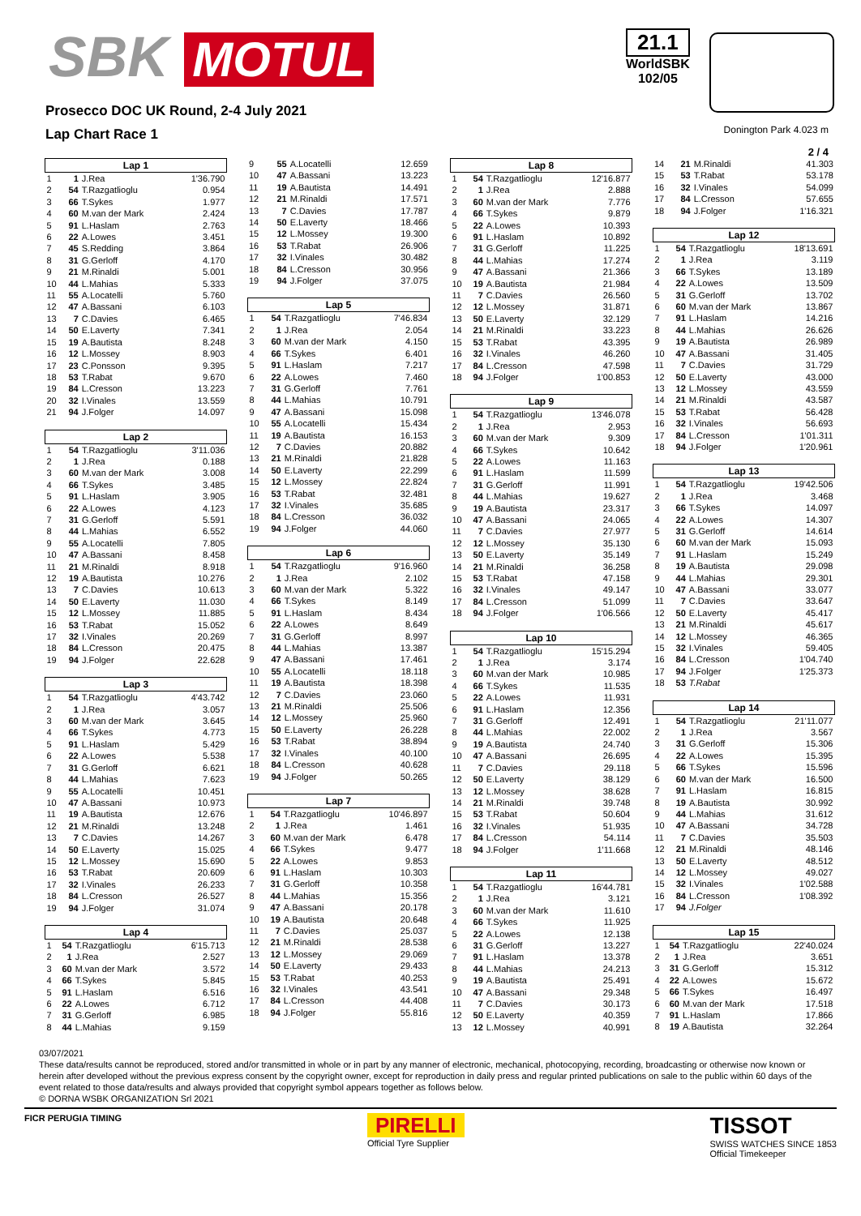SBK MOTUL
Prosecco DOC UK Round, 2-4 July 2021
Lap Chart Race 1
21.1
WorldSBK
102/05
Donington Park 4.023 m
2 / 4
| Lap 1 | | | |
| --- | --- | --- | --- |
| 1 | 1 | J.Rea | 1'36.790 |
| 2 | 54 | T.Razgatlioglu | 0.954 |
| 3 | 66 | T.Sykes | 1.977 |
| 4 | 60 | M.van der Mark | 2.424 |
| 5 | 91 | L.Haslam | 2.763 |
| 6 | 22 | A.Lowes | 3.451 |
| 7 | 45 | S.Redding | 3.864 |
| 8 | 31 | G.Gerloff | 4.170 |
| 9 | 21 | M.Rinaldi | 5.001 |
| 10 | 44 | L.Mahias | 5.333 |
| 11 | 55 | A.Locatelli | 5.760 |
| 12 | 47 | A.Bassani | 6.103 |
| 13 | 7 | C.Davies | 6.465 |
| 14 | 50 | E.Laverty | 7.341 |
| 15 | 19 | A.Bautista | 8.248 |
| 16 | 12 | L.Mossey | 8.903 |
| 17 | 23 | C.Ponsson | 9.395 |
| 18 | 53 | T.Rabat | 9.670 |
| 19 | 84 | L.Cresson | 13.223 |
| 20 | 32 | I.Vinales | 13.559 |
| 21 | 94 | J.Folger | 14.097 |
| Lap 2 | | | |
| --- | --- | --- | --- |
| 1 | 54 | T.Razgatlioglu | 3'11.036 |
| 2 | 1 | J.Rea | 0.188 |
| 3 | 60 | M.van der Mark | 3.008 |
| 4 | 66 | T.Sykes | 3.485 |
| 5 | 91 | L.Haslam | 3.905 |
| 6 | 22 | A.Lowes | 4.123 |
| 7 | 31 | G.Gerloff | 5.591 |
| 8 | 44 | L.Mahias | 6.552 |
| 9 | 55 | A.Locatelli | 7.805 |
| 10 | 47 | A.Bassani | 8.458 |
| 11 | 21 | M.Rinaldi | 8.918 |
| 12 | 19 | A.Bautista | 10.276 |
| 13 | 7 | C.Davies | 10.613 |
| 14 | 50 | E.Laverty | 11.030 |
| 15 | 12 | L.Mossey | 11.885 |
| 16 | 53 | T.Rabat | 15.052 |
| 17 | 32 | I.Vinales | 20.269 |
| 18 | 84 | L.Cresson | 20.475 |
| 19 | 94 | J.Folger | 22.628 |
| Lap 3 | | | |
| --- | --- | --- | --- |
| 1 | 54 | T.Razgatlioglu | 4'43.742 |
| 2 | 1 | J.Rea | 3.057 |
| 3 | 60 | M.van der Mark | 3.645 |
| 4 | 66 | T.Sykes | 4.773 |
| 5 | 91 | L.Haslam | 5.429 |
| 6 | 22 | A.Lowes | 5.538 |
| 7 | 31 | G.Gerloff | 6.621 |
| 8 | 44 | L.Mahias | 7.623 |
| 9 | 55 | A.Locatelli | 10.451 |
| 10 | 47 | A.Bassani | 10.973 |
| 11 | 19 | A.Bautista | 12.676 |
| 12 | 21 | M.Rinaldi | 13.248 |
| 13 | 7 | C.Davies | 14.267 |
| 14 | 50 | E.Laverty | 15.025 |
| 15 | 12 | L.Mossey | 15.690 |
| 16 | 53 | T.Rabat | 20.609 |
| 17 | 32 | I.Vinales | 26.233 |
| 18 | 84 | L.Cresson | 26.527 |
| 19 | 94 | J.Folger | 31.074 |
| Lap 4 | | | |
| --- | --- | --- | --- |
| 1 | 54 | T.Razgatlioglu | 6'15.713 |
| 2 | 1 | J.Rea | 2.527 |
| 3 | 60 | M.van der Mark | 3.572 |
| 4 | 66 | T.Sykes | 5.845 |
| 5 | 91 | L.Haslam | 6.516 |
| 6 | 22 | A.Lowes | 6.712 |
| 7 | 31 | G.Gerloff | 6.985 |
| 8 | 44 | L.Mahias | 9.159 |
| 9 | 55 | A.Locatelli | 12.659 |
| 10 | 47 | A.Bassani | 13.223 |
| 11 | 19 | A.Bautista | 14.491 |
| 12 | 21 | M.Rinaldi | 17.571 |
| 13 | 7 | C.Davies | 17.787 |
| 14 | 50 | E.Laverty | 18.466 |
| 15 | 12 | L.Mossey | 19.300 |
| 16 | 53 | T.Rabat | 26.906 |
| 17 | 32 | I.Vinales | 30.482 |
| 18 | 84 | L.Cresson | 30.956 |
| 19 | 94 | J.Folger | 37.075 |
| Lap 5 | | | |
| --- | --- | --- | --- |
| 1 | 54 | T.Razgatlioglu | 7'46.834 |
| 2 | 1 | J.Rea | 2.054 |
| 3 | 60 | M.van der Mark | 4.150 |
| 4 | 66 | T.Sykes | 6.401 |
| 5 | 91 | L.Haslam | 7.217 |
| 6 | 22 | A.Lowes | 7.460 |
| 7 | 31 | G.Gerloff | 7.761 |
| 8 | 44 | L.Mahias | 10.791 |
| 9 | 47 | A.Bassani | 15.098 |
| 10 | 55 | A.Locatelli | 15.434 |
| 11 | 19 | A.Bautista | 16.153 |
| 12 | 7 | C.Davies | 20.882 |
| 13 | 21 | M.Rinaldi | 21.828 |
| 14 | 50 | E.Laverty | 22.299 |
| 15 | 12 | L.Mossey | 22.824 |
| 16 | 53 | T.Rabat | 32.481 |
| 17 | 32 | I.Vinales | 35.685 |
| 18 | 84 | L.Cresson | 36.032 |
| 19 | 94 | J.Folger | 44.060 |
| Lap 6 | | | |
| --- | --- | --- | --- |
| 1 | 54 | T.Razgatlioglu | 9'16.960 |
| 2 | 1 | J.Rea | 2.102 |
| 3 | 60 | M.van der Mark | 5.322 |
| 4 | 66 | T.Sykes | 8.149 |
| 5 | 91 | L.Haslam | 8.434 |
| 6 | 22 | A.Lowes | 8.649 |
| 7 | 31 | G.Gerloff | 8.997 |
| 8 | 44 | L.Mahias | 13.387 |
| 9 | 47 | A.Bassani | 17.461 |
| 10 | 55 | A.Locatelli | 18.118 |
| 11 | 19 | A.Bautista | 18.398 |
| 12 | 7 | C.Davies | 23.060 |
| 13 | 21 | M.Rinaldi | 25.506 |
| 14 | 12 | L.Mossey | 25.960 |
| 15 | 50 | E.Laverty | 26.228 |
| 16 | 53 | T.Rabat | 38.894 |
| 17 | 32 | I.Vinales | 40.100 |
| 18 | 84 | L.Cresson | 40.628 |
| 19 | 94 | J.Folger | 50.265 |
| Lap 7 | | | |
| --- | --- | --- | --- |
| 1 | 54 | T.Razgatlioglu | 10'46.897 |
| 2 | 1 | J.Rea | 1.461 |
| 3 | 60 | M.van der Mark | 6.478 |
| 4 | 66 | T.Sykes | 9.477 |
| 5 | 22 | A.Lowes | 9.853 |
| 6 | 91 | L.Haslam | 10.303 |
| 7 | 31 | G.Gerloff | 10.358 |
| 8 | 44 | L.Mahias | 15.356 |
| 9 | 47 | A.Bassani | 20.178 |
| 10 | 19 | A.Bautista | 20.648 |
| 11 | 7 | C.Davies | 25.037 |
| 12 | 21 | M.Rinaldi | 28.538 |
| 13 | 12 | L.Mossey | 29.069 |
| 14 | 50 | E.Laverty | 29.433 |
| 15 | 53 | T.Rabat | 40.253 |
| 16 | 32 | I.Vinales | 43.541 |
| 17 | 84 | L.Cresson | 44.408 |
| 18 | 94 | J.Folger | 55.816 |
| Lap 8 | | | |
| --- | --- | --- | --- |
| 1 | 54 | T.Razgatlioglu | 12'16.877 |
| 2 | 1 | J.Rea | 2.888 |
| 3 | 60 | M.van der Mark | 7.776 |
| 4 | 66 | T.Sykes | 9.879 |
| 5 | 22 | A.Lowes | 10.393 |
| 6 | 91 | L.Haslam | 10.892 |
| 7 | 31 | G.Gerloff | 11.225 |
| 8 | 44 | L.Mahias | 17.274 |
| 9 | 47 | A.Bassani | 21.366 |
| 10 | 19 | A.Bautista | 21.984 |
| 11 | 7 | C.Davies | 26.560 |
| 12 | 12 | L.Mossey | 31.871 |
| 13 | 50 | E.Laverty | 32.129 |
| 14 | 21 | M.Rinaldi | 33.223 |
| 15 | 53 | T.Rabat | 43.395 |
| 16 | 32 | I.Vinales | 46.260 |
| 17 | 84 | L.Cresson | 47.598 |
| 18 | 94 | J.Folger | 1'00.853 |
| Lap 9 | | | |
| --- | --- | --- | --- |
| 1 | 54 | T.Razgatlioglu | 13'46.078 |
| 2 | 1 | J.Rea | 2.953 |
| 3 | 60 | M.van der Mark | 9.309 |
| 4 | 66 | T.Sykes | 10.642 |
| 5 | 22 | A.Lowes | 11.163 |
| 6 | 91 | L.Haslam | 11.599 |
| 7 | 31 | G.Gerloff | 11.991 |
| 8 | 44 | L.Mahias | 19.627 |
| 9 | 19 | A.Bautista | 23.317 |
| 10 | 47 | A.Bassani | 24.065 |
| 11 | 7 | C.Davies | 27.977 |
| 12 | 12 | L.Mossey | 35.130 |
| 13 | 50 | E.Laverty | 35.149 |
| 14 | 21 | M.Rinaldi | 36.258 |
| 15 | 53 | T.Rabat | 47.158 |
| 16 | 32 | I.Vinales | 49.147 |
| 17 | 84 | L.Cresson | 51.099 |
| 18 | 94 | J.Folger | 1'06.566 |
| Lap 10 | | | |
| --- | --- | --- | --- |
| 1 | 54 | T.Razgatlioglu | 15'15.294 |
| 2 | 1 | J.Rea | 3.174 |
| 3 | 60 | M.van der Mark | 10.985 |
| 4 | 66 | T.Sykes | 11.535 |
| 5 | 22 | A.Lowes | 11.931 |
| 6 | 91 | L.Haslam | 12.356 |
| 7 | 31 | G.Gerloff | 12.491 |
| 8 | 44 | L.Mahias | 22.002 |
| 9 | 19 | A.Bautista | 24.740 |
| 10 | 47 | A.Bassani | 26.695 |
| 11 | 7 | C.Davies | 29.118 |
| 12 | 50 | E.Laverty | 38.129 |
| 13 | 12 | L.Mossey | 38.628 |
| 14 | 21 | M.Rinaldi | 39.748 |
| 15 | 53 | T.Rabat | 50.604 |
| 16 | 32 | I.Vinales | 51.935 |
| 17 | 84 | L.Cresson | 54.114 |
| 18 | 94 | J.Folger | 1'11.668 |
| Lap 11 | | | |
| --- | --- | --- | --- |
| 1 | 54 | T.Razgatlioglu | 16'44.781 |
| 2 | 1 | J.Rea | 3.121 |
| 3 | 60 | M.van der Mark | 11.610 |
| 4 | 66 | T.Sykes | 11.925 |
| 5 | 22 | A.Lowes | 12.138 |
| 6 | 31 | G.Gerloff | 13.227 |
| 7 | 91 | L.Haslam | 13.378 |
| 8 | 44 | L.Mahias | 24.213 |
| 9 | 19 | A.Bautista | 25.491 |
| 10 | 47 | A.Bassani | 29.348 |
| 11 | 7 | C.Davies | 30.173 |
| 12 | 50 | E.Laverty | 40.359 |
| 13 | 12 | L.Mossey | 40.991 |
| 14 | 21 | M.Rinaldi | 41.303 |
| 15 | 53 | T.Rabat | 53.178 |
| 16 | 32 | I.Vinales | 54.099 |
| 17 | 84 | L.Cresson | 57.655 |
| 18 | 94 | J.Folger | 1'16.321 |
| Lap 12 | | | |
| --- | --- | --- | --- |
| 1 | 54 | T.Razgatlioglu | 18'13.691 |
| 2 | 1 | J.Rea | 3.119 |
| 3 | 66 | T.Sykes | 13.189 |
| 4 | 22 | A.Lowes | 13.509 |
| 5 | 31 | G.Gerloff | 13.702 |
| 6 | 60 | M.van der Mark | 13.867 |
| 7 | 91 | L.Haslam | 14.216 |
| 8 | 44 | L.Mahias | 26.626 |
| 9 | 19 | A.Bautista | 26.989 |
| 10 | 47 | A.Bassani | 31.405 |
| 11 | 7 | C.Davies | 31.729 |
| 12 | 50 | E.Laverty | 43.000 |
| 13 | 12 | L.Mossey | 43.559 |
| 14 | 21 | M.Rinaldi | 43.587 |
| 15 | 53 | T.Rabat | 56.428 |
| 16 | 32 | I.Vinales | 56.693 |
| 17 | 84 | L.Cresson | 1'01.311 |
| 18 | 94 | J.Folger | 1'20.961 |
| Lap 13 | | | |
| --- | --- | --- | --- |
| 1 | 54 | T.Razgatlioglu | 19'42.506 |
| 2 | 1 | J.Rea | 3.468 |
| 3 | 66 | T.Sykes | 14.097 |
| 4 | 22 | A.Lowes | 14.307 |
| 5 | 31 | G.Gerloff | 14.614 |
| 6 | 60 | M.van der Mark | 15.093 |
| 7 | 91 | L.Haslam | 15.249 |
| 8 | 19 | A.Bautista | 29.098 |
| 9 | 44 | L.Mahias | 29.301 |
| 10 | 47 | A.Bassani | 33.077 |
| 11 | 7 | C.Davies | 33.647 |
| 12 | 50 | E.Laverty | 45.417 |
| 13 | 21 | M.Rinaldi | 45.617 |
| 14 | 12 | L.Mossey | 46.365 |
| 15 | 32 | I.Vinales | 59.405 |
| 16 | 84 | L.Cresson | 1'04.740 |
| 17 | 94 | J.Folger | 1'25.373 |
| 18 | 53 | T.Rabat | |
| Lap 14 | | | |
| --- | --- | --- | --- |
| 1 | 54 | T.Razgatlioglu | 21'11.077 |
| 2 | 1 | J.Rea | 3.567 |
| 3 | 31 | G.Gerloff | 15.306 |
| 4 | 22 | A.Lowes | 15.395 |
| 5 | 66 | T.Sykes | 15.596 |
| 6 | 60 | M.van der Mark | 16.500 |
| 7 | 91 | L.Haslam | 16.815 |
| 8 | 19 | A.Bautista | 30.992 |
| 9 | 44 | L.Mahias | 31.612 |
| 10 | 47 | A.Bassani | 34.728 |
| 11 | 7 | C.Davies | 35.503 |
| 12 | 21 | M.Rinaldi | 48.146 |
| 13 | 50 | E.Laverty | 48.512 |
| 14 | 12 | L.Mossey | 49.027 |
| 15 | 32 | I.Vinales | 1'02.588 |
| 16 | 84 | L.Cresson | 1'08.392 |
| 17 | 94 | J.Folger | |
| Lap 15 | | | |
| --- | --- | --- | --- |
| 1 | 54 | T.Razgatlioglu | 22'40.024 |
| 2 | 1 | J.Rea | 3.651 |
| 3 | 31 | G.Gerloff | 15.312 |
| 4 | 22 | A.Lowes | 15.672 |
| 5 | 66 | T.Sykes | 16.497 |
| 6 | 60 | M.van der Mark | 17.518 |
| 7 | 91 | L.Haslam | 17.866 |
| 8 | 19 | A.Bautista | 32.264 |
03/07/2021
These data/results cannot be reproduced, stored and/or transmitted in whole or in part by any manner of electronic, mechanical, photocopying, recording, broadcasting or otherwise now known or herein after developed without the previous express consent by the copyright owner, except for reproduction in daily press and regular printed publications on sale to the public within 60 days of the event related to those data/results and always provided that copyright symbol appears together as follows below.
© DORNA WSBK ORGANIZATION Srl 2021
FICR PERUGIA TIMING PIRELLI
Official Tyre Supplier TISSOT
SWISS WATCHES SINCE 1853
Official Timekeeper